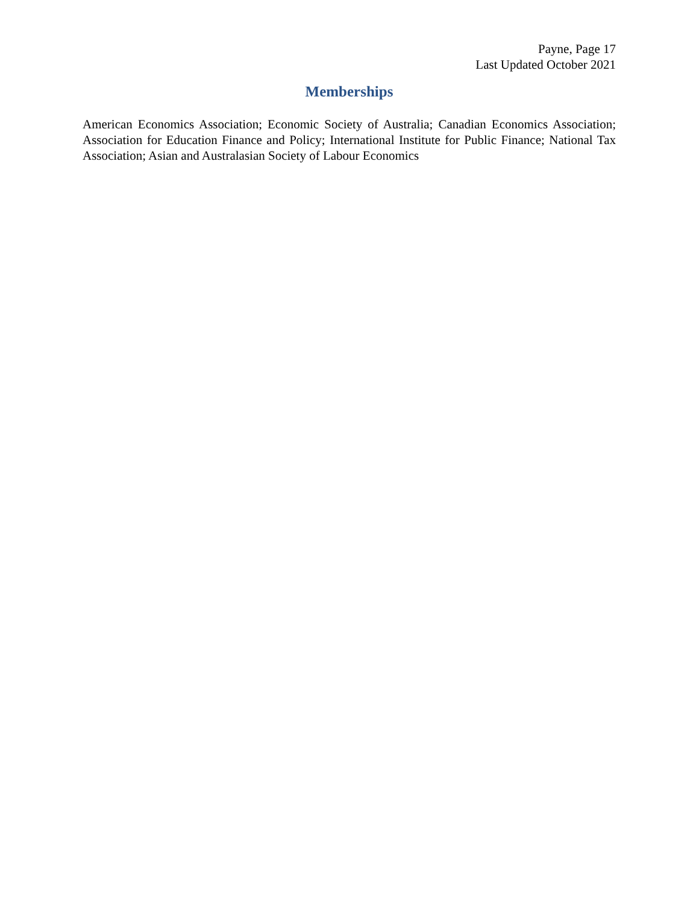Payne, Page 17
Last Updated October 2021
Memberships
American Economics Association; Economic Society of Australia; Canadian Economics Association; Association for Education Finance and Policy; International Institute for Public Finance; National Tax Association; Asian and Australasian Society of Labour Economics